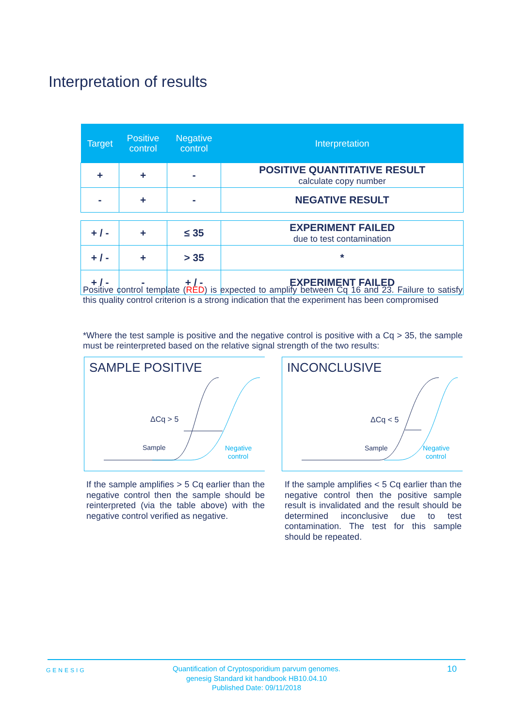Interpretation of results
| Target | Positive control | Negative control | Interpretation |
| --- | --- | --- | --- |
| + | + | - | POSITIVE QUANTITATIVE RESULT calculate copy number |
| - | + | - | NEGATIVE RESULT |
| + / - | + | ≤ 35 | EXPERIMENT FAILED due to test contamination |
| + / - | + | > 35 | * |
| + / - | - | + / - | EXPERIMENT FAILED |
Positive control template (RED) is expected to amplify between Cq 16 and 23. Failure to satisfy this quality control criterion is a strong indication that the experiment has been compromised
*Where the test sample is positive and the negative control is positive with a Cq > 35, the sample must be reinterpreted based on the relative signal strength of the two results:
SAMPLE POSITIVE
ΔCq > 5
Sample
Negative
control
INCONCLUSIVE
ΔCq < 5
Sample
Negative
control
If the sample amplifies > 5 Cq earlier than the negative control then the sample should be reinterpreted (via the table above) with the negative control verified as negative.
If the sample amplifies < 5 Cq earlier than the negative control then the positive sample result is invalidated and the result should be determined inconclusive due to test contamination. The test for this sample should be repeated.
GENESIG
Quantification of Cryptosporidium parvum genomes.
genesig Standard kit handbook HB10.04.10
Published Date: 09/11/2018
10